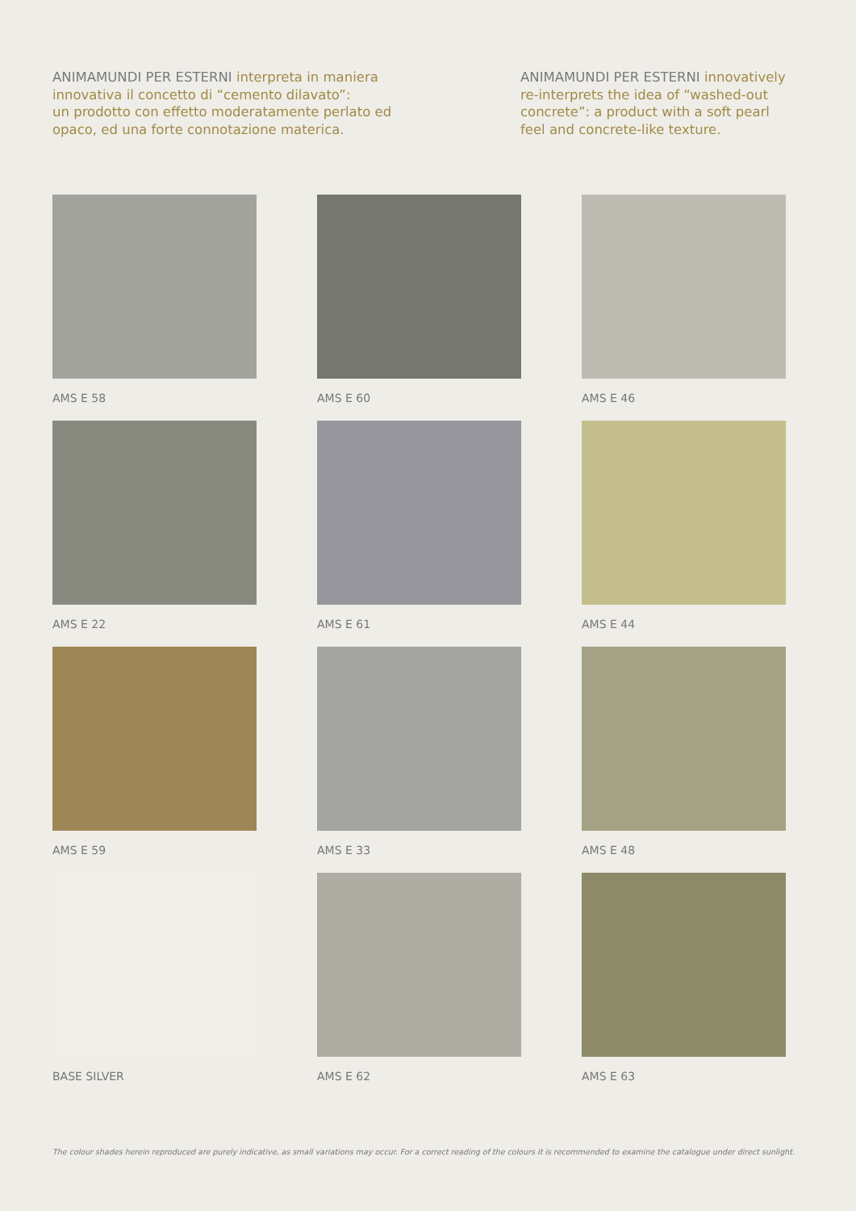ANIMAMUNDI PER ESTERNI interpreta in maniera innovativa il concetto di “cemento dilavato”:
un prodotto con effetto moderatamente perlato ed opaco, ed una forte connotazione materica.
ANIMAMUNDI PER ESTERNI innovatively re-interprets the idea of “washed-out concrete”: a product with a soft pearl feel and concrete-like texture.
AMS E 58
AMS E 60
AMS E 46
AMS E 22
AMS E 61
AMS E 44
AMS E 59
AMS E 33
AMS E 48
BASE SILVER
AMS E 62
AMS E 63
The colour shades herein reproduced are purely indicative, as small variations may occur. For a correct reading of the colours it is recommended to examine the catalogue under direct sunlight.